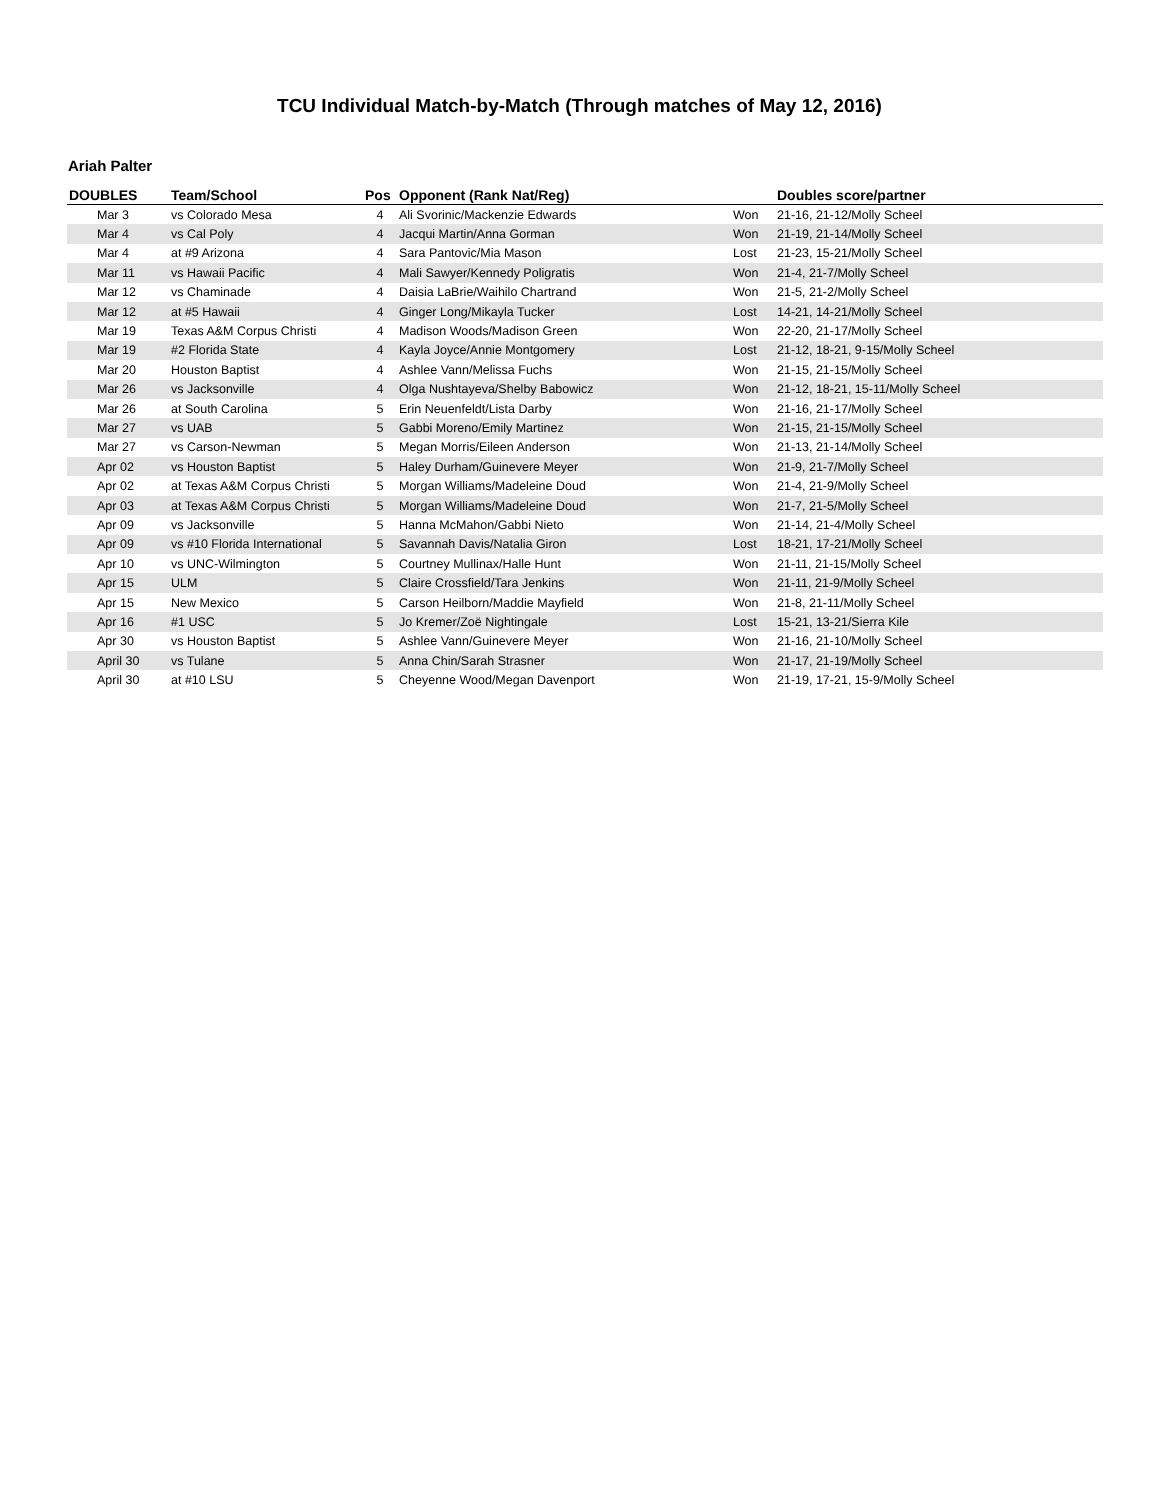TCU Individual Match-by-Match (Through matches of May 12, 2016)
Ariah Palter
| DOUBLES | Team/School | Pos | Opponent (Rank Nat/Reg) | | Doubles score/partner |
| --- | --- | --- | --- | --- | --- |
| Mar 3 | vs Colorado Mesa | 4 | Ali Svorinic/Mackenzie Edwards | Won | 21-16, 21-12/Molly Scheel |
| Mar 4 | vs Cal Poly | 4 | Jacqui Martin/Anna Gorman | Won | 21-19, 21-14/Molly Scheel |
| Mar 4 | at #9 Arizona | 4 | Sara Pantovic/Mia Mason | Lost | 21-23, 15-21/Molly Scheel |
| Mar 11 | vs Hawaii Pacific | 4 | Mali Sawyer/Kennedy Poligratis | Won | 21-4, 21-7/Molly Scheel |
| Mar 12 | vs Chaminade | 4 | Daisia LaBrie/Waihilo Chartrand | Won | 21-5, 21-2/Molly Scheel |
| Mar 12 | at #5 Hawaii | 4 | Ginger Long/Mikayla Tucker | Lost | 14-21, 14-21/Molly Scheel |
| Mar 19 | Texas A&M Corpus Christi | 4 | Madison Woods/Madison Green | Won | 22-20, 21-17/Molly Scheel |
| Mar 19 | #2 Florida State | 4 | Kayla Joyce/Annie Montgomery | Lost | 21-12, 18-21, 9-15/Molly Scheel |
| Mar 20 | Houston Baptist | 4 | Ashlee Vann/Melissa Fuchs | Won | 21-15, 21-15/Molly Scheel |
| Mar 26 | vs Jacksonville | 4 | Olga Nushtayeva/Shelby Babowicz | Won | 21-12, 18-21, 15-11/Molly Scheel |
| Mar 26 | at South Carolina | 5 | Erin Neuenfeldt/Lista Darby | Won | 21-16, 21-17/Molly Scheel |
| Mar 27 | vs UAB | 5 | Gabbi Moreno/Emily Martinez | Won | 21-15, 21-15/Molly Scheel |
| Mar 27 | vs Carson-Newman | 5 | Megan Morris/Eileen Anderson | Won | 21-13, 21-14/Molly Scheel |
| Apr 02 | vs Houston Baptist | 5 | Haley Durham/Guinevere Meyer | Won | 21-9, 21-7/Molly Scheel |
| Apr 02 | at Texas A&M Corpus Christi | 5 | Morgan Williams/Madeleine Doud | Won | 21-4, 21-9/Molly Scheel |
| Apr 03 | at Texas A&M Corpus Christi | 5 | Morgan Williams/Madeleine Doud | Won | 21-7, 21-5/Molly Scheel |
| Apr 09 | vs Jacksonville | 5 | Hanna McMahon/Gabbi Nieto | Won | 21-14, 21-4/Molly Scheel |
| Apr 09 | vs #10 Florida International | 5 | Savannah Davis/Natalia Giron | Lost | 18-21, 17-21/Molly Scheel |
| Apr 10 | vs UNC-Wilmington | 5 | Courtney Mullinax/Halle Hunt | Won | 21-11, 21-15/Molly Scheel |
| Apr 15 | ULM | 5 | Claire Crossfield/Tara Jenkins | Won | 21-11, 21-9/Molly Scheel |
| Apr 15 | New Mexico | 5 | Carson Heilborn/Maddie Mayfield | Won | 21-8, 21-11/Molly Scheel |
| Apr 16 | #1 USC | 5 | Jo Kremer/Zoë Nightingale | Lost | 15-21, 13-21/Sierra Kile |
| Apr 30 | vs Houston Baptist | 5 | Ashlee Vann/Guinevere Meyer | Won | 21-16, 21-10/Molly Scheel |
| April 30 | vs Tulane | 5 | Anna Chin/Sarah Strasner | Won | 21-17, 21-19/Molly Scheel |
| April 30 | at #10 LSU | 5 | Cheyenne Wood/Megan Davenport | Won | 21-19, 17-21, 15-9/Molly Scheel |